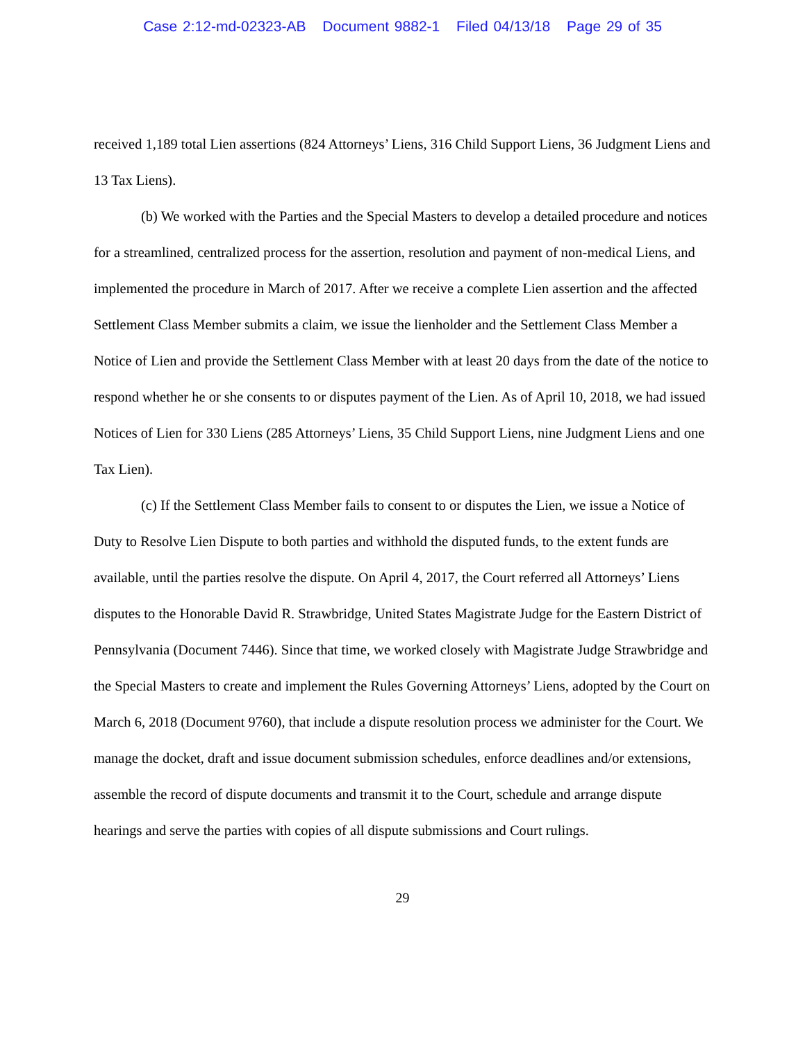Case 2:12-md-02323-AB Document 9882-1 Filed 04/13/18 Page 29 of 35
received 1,189 total Lien assertions (824 Attorneys’ Liens, 316 Child Support Liens, 36 Judgment Liens and 13 Tax Liens).
(b) We worked with the Parties and the Special Masters to develop a detailed procedure and notices for a streamlined, centralized process for the assertion, resolution and payment of non-medical Liens, and implemented the procedure in March of 2017. After we receive a complete Lien assertion and the affected Settlement Class Member submits a claim, we issue the lienholder and the Settlement Class Member a Notice of Lien and provide the Settlement Class Member with at least 20 days from the date of the notice to respond whether he or she consents to or disputes payment of the Lien. As of April 10, 2018, we had issued Notices of Lien for 330 Liens (285 Attorneys’ Liens, 35 Child Support Liens, nine Judgment Liens and one Tax Lien).
(c) If the Settlement Class Member fails to consent to or disputes the Lien, we issue a Notice of Duty to Resolve Lien Dispute to both parties and withhold the disputed funds, to the extent funds are available, until the parties resolve the dispute. On April 4, 2017, the Court referred all Attorneys’ Liens disputes to the Honorable David R. Strawbridge, United States Magistrate Judge for the Eastern District of Pennsylvania (Document 7446). Since that time, we worked closely with Magistrate Judge Strawbridge and the Special Masters to create and implement the Rules Governing Attorneys’ Liens, adopted by the Court on March 6, 2018 (Document 9760), that include a dispute resolution process we administer for the Court. We manage the docket, draft and issue document submission schedules, enforce deadlines and/or extensions, assemble the record of dispute documents and transmit it to the Court, schedule and arrange dispute hearings and serve the parties with copies of all dispute submissions and Court rulings.
29